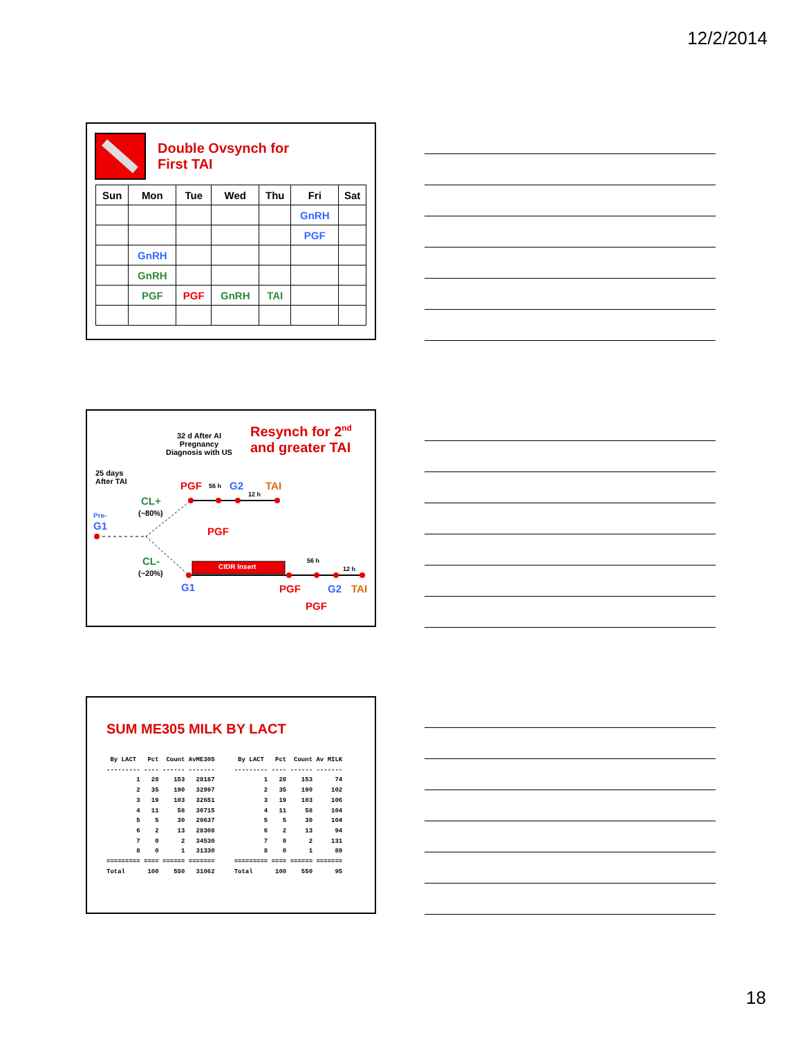12/2/2014
Double Ovsynch for
First TAI
| Sun | Mon | Tue | Wed | Thu | Fri | Sat |
| --- | --- | --- | --- | --- | --- | --- |
| | | | | | GnRH | |
| | | | | | PGF | |
| | GnRH | | | | | |
| | GnRH | | | | | |
| | PGF | PGF | GnRH | TAI | | |
32 d After AI
Pregnancy
Diagnosis with US
Resynch for 2<sup>nd</sup>
and greater TAI
25 days
After TAI
PGF 56 h G2
12 h
TAI
CL+
(~80%)
Pre-
G1 PGF
CL-
(~20%)
CIDR Insert
56 h
12 h
G1 PGF G2 TAI
PGF
SUM ME305 MILK BY LACT
 By LACT   Pct  Count AvME305
--------- ---- ------ -------
        1   28    153   28187
        2   35    190   32997
        3   19    103   32651
        4   11     58   30715
        5    5     30   29637
        6    2     13   28308
        7    0      2   34530
        8    0      1   31330
========= ==== ====== =======
Total      100    550   31062
 By LACT   Pct  Count Av MILK
--------- ---- ------ -------
        1   28    153      74
        2   35    190     102
        3   19    103     106
        4   11     58     104
        5    5     30     104
        6    2     13      94
        7    0      2     131
        8    0      1      89
========= ==== ====== =======
Total      100    550      95
18